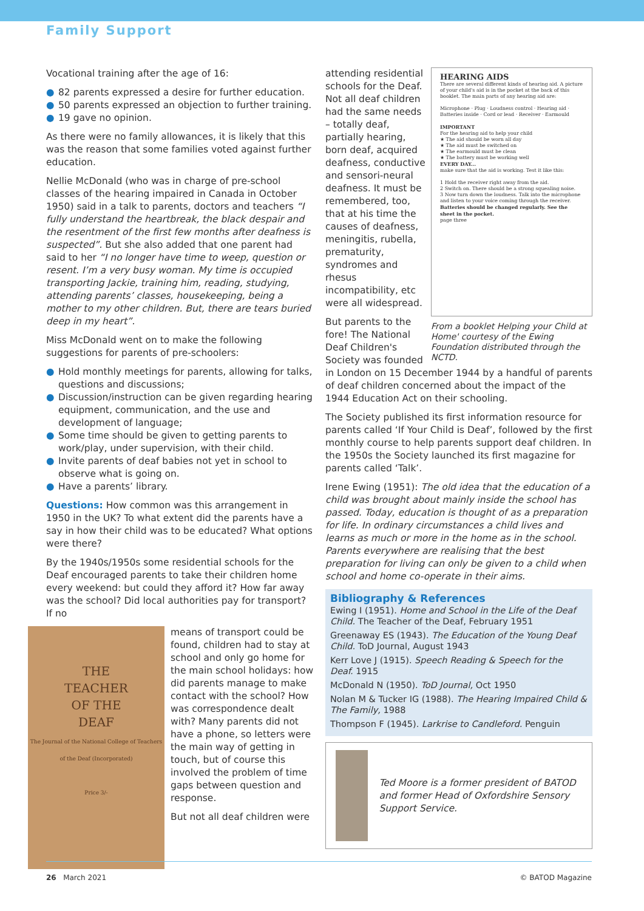Family Support
Vocational training after the age of 16:
● 82 parents expressed a desire for further education.
● 50 parents expressed an objection to further training.
● 19 gave no opinion.
As there were no family allowances, it is likely that this was the reason that some families voted against further education.
Nellie McDonald (who was in charge of pre-school classes of the hearing impaired in Canada in October 1950) said in a talk to parents, doctors and teachers “I fully understand the heartbreak, the black despair and the resentment of the first few months after deafness is suspected”. But she also added that one parent had said to her “I no longer have time to weep, question or resent. I’m a very busy woman. My time is occupied transporting Jackie, training him, reading, studying, attending parents’ classes, housekeeping, being a mother to my other children. But, there are tears buried deep in my heart”.
Miss McDonald went on to make the following suggestions for parents of pre-schoolers:
● Hold monthly meetings for parents, allowing for talks, questions and discussions;
● Discussion/instruction can be given regarding hearing equipment, communication, and the use and development of language;
● Some time should be given to getting parents to work/play, under supervision, with their child.
● Invite parents of deaf babies not yet in school to observe what is going on.
● Have a parents’ library.
Questions: How common was this arrangement in 1950 in the UK? To what extent did the parents have a say in how their child was to be educated? What options were there?
By the 1940s/1950s some residential schools for the Deaf encouraged parents to take their children home every weekend: but could they afford it? How far away was the school? Did local authorities pay for transport? If no
THE
TEACHER
OF THE
DEAF
The Journal of the National College of Teachers of the Deaf (Incorporated)
Price 3/-
means of transport could be found, children had to stay at school and only go home for the main school holidays: how did parents manage to make contact with the school? How was correspondence dealt with? Many parents did not have a phone, so letters were the main way of getting in touch, but of course this involved the problem of time gaps between question and response.
But not all deaf children were
HEARING AIDS
There are several different kinds of hearing aid. A picture of your child's aid is in the pocket at the back of this booklet. The main parts of any hearing aid are:
Microphone · Plug · Loudness control · Hearing aid · Batteries inside · Cord or lead · Receiver · Earmould
IMPORTANT
For the hearing aid to help your child
★ The aid should be worn all day
★ The aid must be switched on
★ The earmould must be clean
★ The battery must be working well
EVERY DAY...
make sure that the aid is working. Test it like this:
1 Hold the receiver right away from the aid.
2 Switch on. There should be a strong squealing noise.
3 Now turn down the loudness. Talk into the microphone and listen to your voice coming through the receiver.
Batteries should be changed regularly. See the sheet in the pocket.
page three
From a booklet Helping your Child at Home' courtesy of the Ewing Foundation distributed through the NCTD.
attending residential schools for the Deaf. Not all deaf children had the same needs – totally deaf, partially hearing, born deaf, acquired deafness, conductive and sensori-neural deafness. It must be remembered, too, that at his time the causes of deafness, meningitis, rubella, prematurity, syndromes and rhesus incompatibility, etc were all widespread.
But parents to the fore! The National Deaf Children's Society was founded in London on 15 December 1944 by a handful of parents of deaf children concerned about the impact of the 1944 Education Act on their schooling.
The Society published its first information resource for parents called ‘If Your Child is Deaf’, followed by the first monthly course to help parents support deaf children. In the 1950s the Society launched its first magazine for parents called ‘Talk’.
Irene Ewing (1951): The old idea that the education of a child was brought about mainly inside the school has passed. Today, education is thought of as a preparation for life. In ordinary circumstances a child lives and learns as much or more in the home as in the school. Parents everywhere are realising that the best preparation for living can only be given to a child when school and home co-operate in their aims.
Bibliography & References
Ewing I (1951). Home and School in the Life of the Deaf Child. The Teacher of the Deaf, February 1951
Greenaway ES (1943). The Education of the Young Deaf Child. ToD Journal, August 1943
Kerr Love J (1915). Speech Reading & Speech for the Deaf. 1915
McDonald N (1950). ToD Journal, Oct 1950
Nolan M & Tucker IG (1988). The Hearing Impaired Child & The Family, 1988
Thompson F (1945). Larkrise to Candleford. Penguin
Ted Moore is a former president of BATOD and former Head of Oxfordshire Sensory Support Service.
26 March 2021 © BATOD Magazine